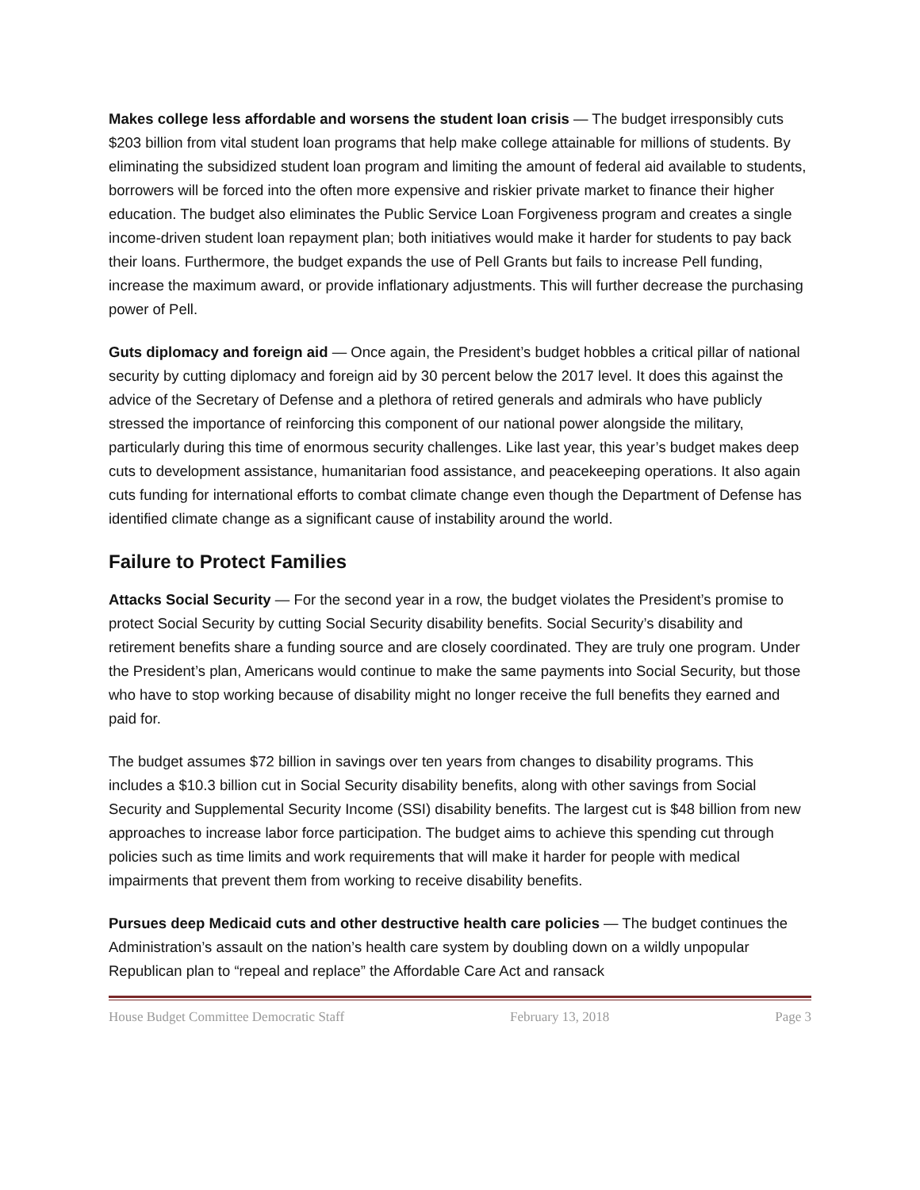Makes college less affordable and worsens the student loan crisis — The budget irresponsibly cuts $203 billion from vital student loan programs that help make college attainable for millions of students. By eliminating the subsidized student loan program and limiting the amount of federal aid available to students, borrowers will be forced into the often more expensive and riskier private market to finance their higher education. The budget also eliminates the Public Service Loan Forgiveness program and creates a single income-driven student loan repayment plan; both initiatives would make it harder for students to pay back their loans. Furthermore, the budget expands the use of Pell Grants but fails to increase Pell funding, increase the maximum award, or provide inflationary adjustments. This will further decrease the purchasing power of Pell.
Guts diplomacy and foreign aid — Once again, the President’s budget hobbles a critical pillar of national security by cutting diplomacy and foreign aid by 30 percent below the 2017 level. It does this against the advice of the Secretary of Defense and a plethora of retired generals and admirals who have publicly stressed the importance of reinforcing this component of our national power alongside the military, particularly during this time of enormous security challenges. Like last year, this year’s budget makes deep cuts to development assistance, humanitarian food assistance, and peacekeeping operations. It also again cuts funding for international efforts to combat climate change even though the Department of Defense has identified climate change as a significant cause of instability around the world.
Failure to Protect Families
Attacks Social Security — For the second year in a row, the budget violates the President’s promise to protect Social Security by cutting Social Security disability benefits. Social Security’s disability and retirement benefits share a funding source and are closely coordinated. They are truly one program. Under the President’s plan, Americans would continue to make the same payments into Social Security, but those who have to stop working because of disability might no longer receive the full benefits they earned and paid for.
The budget assumes $72 billion in savings over ten years from changes to disability programs. This includes a $10.3 billion cut in Social Security disability benefits, along with other savings from Social Security and Supplemental Security Income (SSI) disability benefits. The largest cut is $48 billion from new approaches to increase labor force participation. The budget aims to achieve this spending cut through policies such as time limits and work requirements that will make it harder for people with medical impairments that prevent them from working to receive disability benefits.
Pursues deep Medicaid cuts and other destructive health care policies — The budget continues the Administration’s assault on the nation’s health care system by doubling down on a wildly unpopular Republican plan to “repeal and replace” the Affordable Care Act and ransack
House Budget Committee Democratic Staff February 13, 2018 Page 3